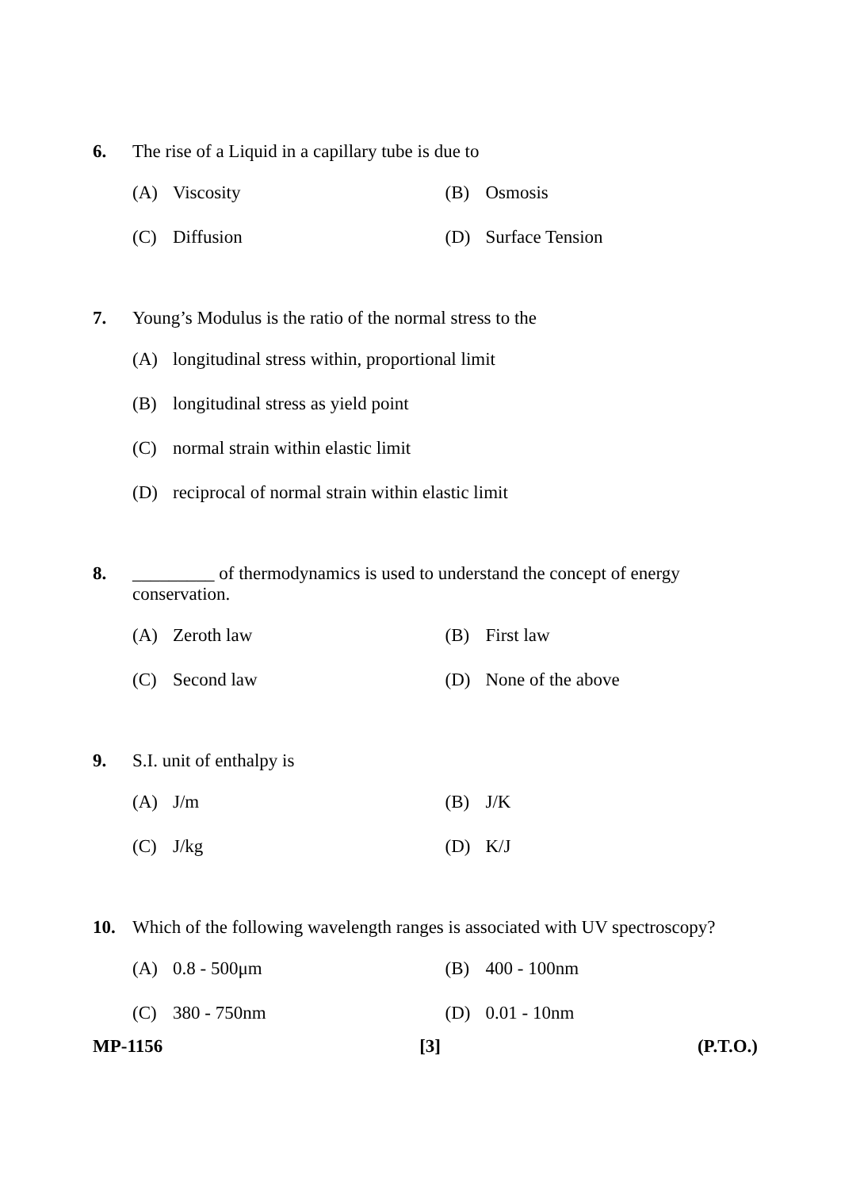6. The rise of a Liquid in a capillary tube is due to
(A) Viscosity (B) Osmosis
(C) Diffusion (D) Surface Tension
7. Young’s Modulus is the ratio of the normal stress to the
(A) longitudinal stress within, proportional limit
(B) longitudinal stress as yield point
(C) normal strain within elastic limit
(D) reciprocal of normal strain within elastic limit
8. _________ of thermodynamics is used to understand the concept of energy conservation.
(A) Zeroth law (B) First law
(C) Second law (D) None of the above
9. S.I. unit of enthalpy is
(A) J/m (B) J/K
(C) J/kg (D) K/J
10. Which of the following wavelength ranges is associated with UV spectroscopy?
(A) 0.8 - 500μm (B) 400 - 100nm
(C) 380 - 750nm (D) 0.01 - 10nm
MP-1156 [3] (P.T.O.)